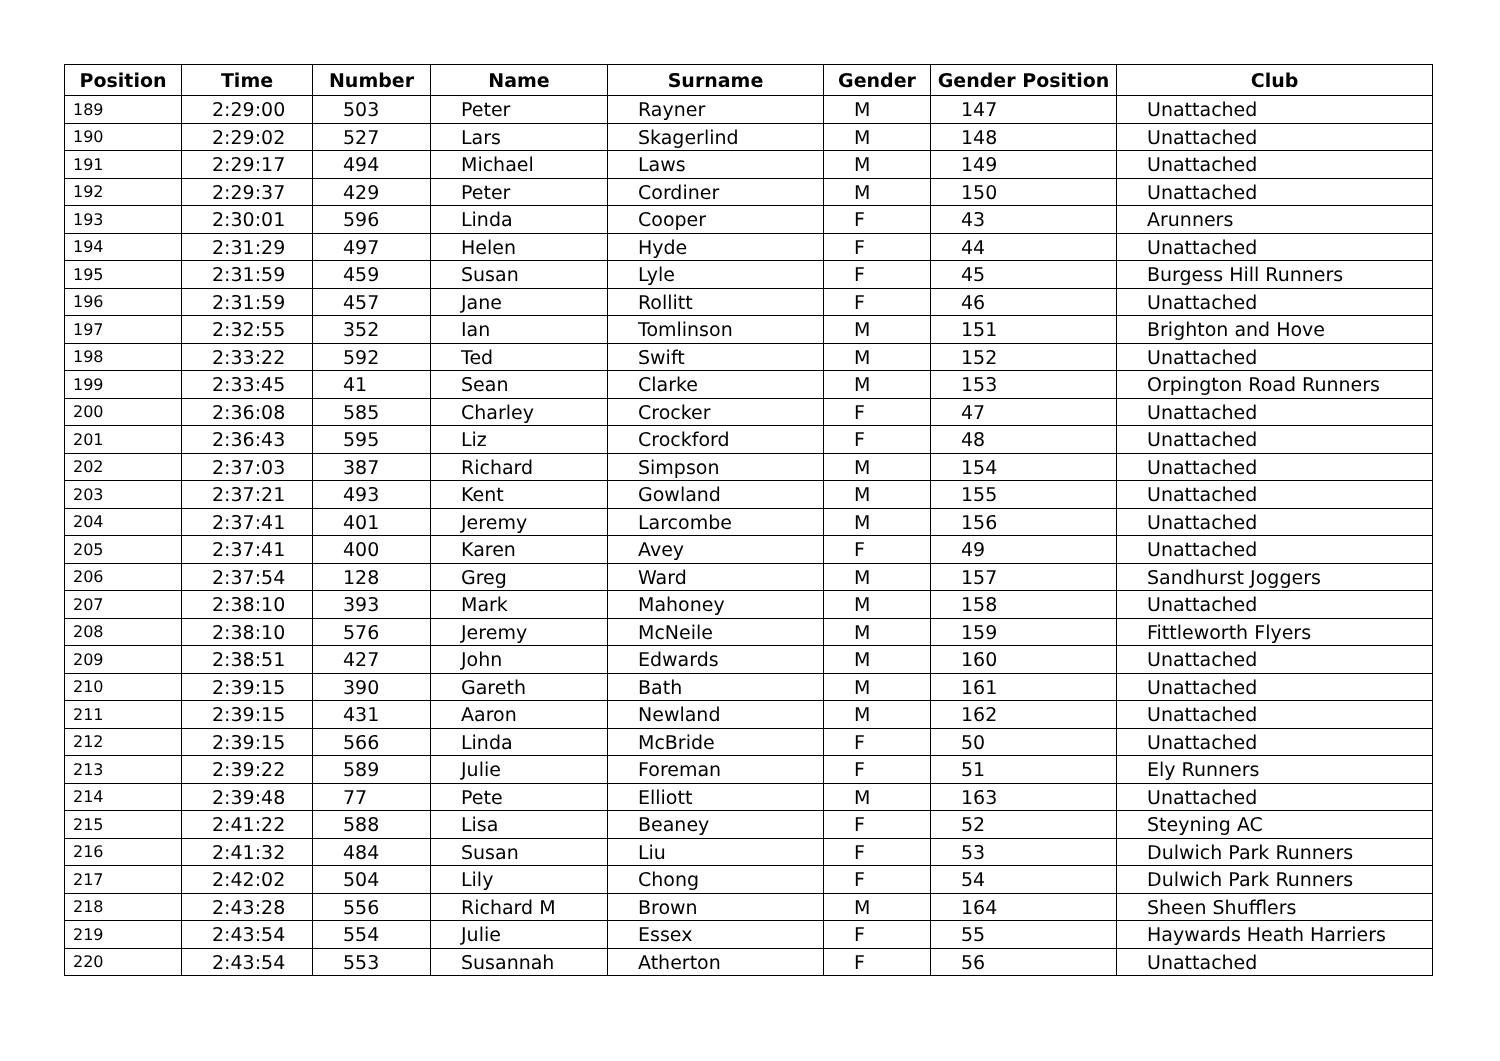| Position | Time | Number | Name | Surname | Gender | Gender Position | Club |
| --- | --- | --- | --- | --- | --- | --- | --- |
| 189 | 2:29:00 | 503 | Peter | Rayner | M | 147 | Unattached |
| 190 | 2:29:02 | 527 | Lars | Skagerlind | M | 148 | Unattached |
| 191 | 2:29:17 | 494 | Michael | Laws | M | 149 | Unattached |
| 192 | 2:29:37 | 429 | Peter | Cordiner | M | 150 | Unattached |
| 193 | 2:30:01 | 596 | Linda | Cooper | F | 43 | Arunners |
| 194 | 2:31:29 | 497 | Helen | Hyde | F | 44 | Unattached |
| 195 | 2:31:59 | 459 | Susan | Lyle | F | 45 | Burgess Hill Runners |
| 196 | 2:31:59 | 457 | Jane | Rollitt | F | 46 | Unattached |
| 197 | 2:32:55 | 352 | Ian | Tomlinson | M | 151 | Brighton and Hove |
| 198 | 2:33:22 | 592 | Ted | Swift | M | 152 | Unattached |
| 199 | 2:33:45 | 41 | Sean | Clarke | M | 153 | Orpington Road Runners |
| 200 | 2:36:08 | 585 | Charley | Crocker | F | 47 | Unattached |
| 201 | 2:36:43 | 595 | Liz | Crockford | F | 48 | Unattached |
| 202 | 2:37:03 | 387 | Richard | Simpson | M | 154 | Unattached |
| 203 | 2:37:21 | 493 | Kent | Gowland | M | 155 | Unattached |
| 204 | 2:37:41 | 401 | Jeremy | Larcombe | M | 156 | Unattached |
| 205 | 2:37:41 | 400 | Karen | Avey | F | 49 | Unattached |
| 206 | 2:37:54 | 128 | Greg | Ward | M | 157 | Sandhurst Joggers |
| 207 | 2:38:10 | 393 | Mark | Mahoney | M | 158 | Unattached |
| 208 | 2:38:10 | 576 | Jeremy | McNeile | M | 159 | Fittleworth Flyers |
| 209 | 2:38:51 | 427 | John | Edwards | M | 160 | Unattached |
| 210 | 2:39:15 | 390 | Gareth | Bath | M | 161 | Unattached |
| 211 | 2:39:15 | 431 | Aaron | Newland | M | 162 | Unattached |
| 212 | 2:39:15 | 566 | Linda | McBride | F | 50 | Unattached |
| 213 | 2:39:22 | 589 | Julie | Foreman | F | 51 | Ely Runners |
| 214 | 2:39:48 | 77 | Pete | Elliott | M | 163 | Unattached |
| 215 | 2:41:22 | 588 | Lisa | Beaney | F | 52 | Steyning AC |
| 216 | 2:41:32 | 484 | Susan | Liu | F | 53 | Dulwich Park Runners |
| 217 | 2:42:02 | 504 | Lily | Chong | F | 54 | Dulwich Park Runners |
| 218 | 2:43:28 | 556 | Richard M | Brown | M | 164 | Sheen Shufflers |
| 219 | 2:43:54 | 554 | Julie | Essex | F | 55 | Haywards Heath Harriers |
| 220 | 2:43:54 | 553 | Susannah | Atherton | F | 56 | Unattached |